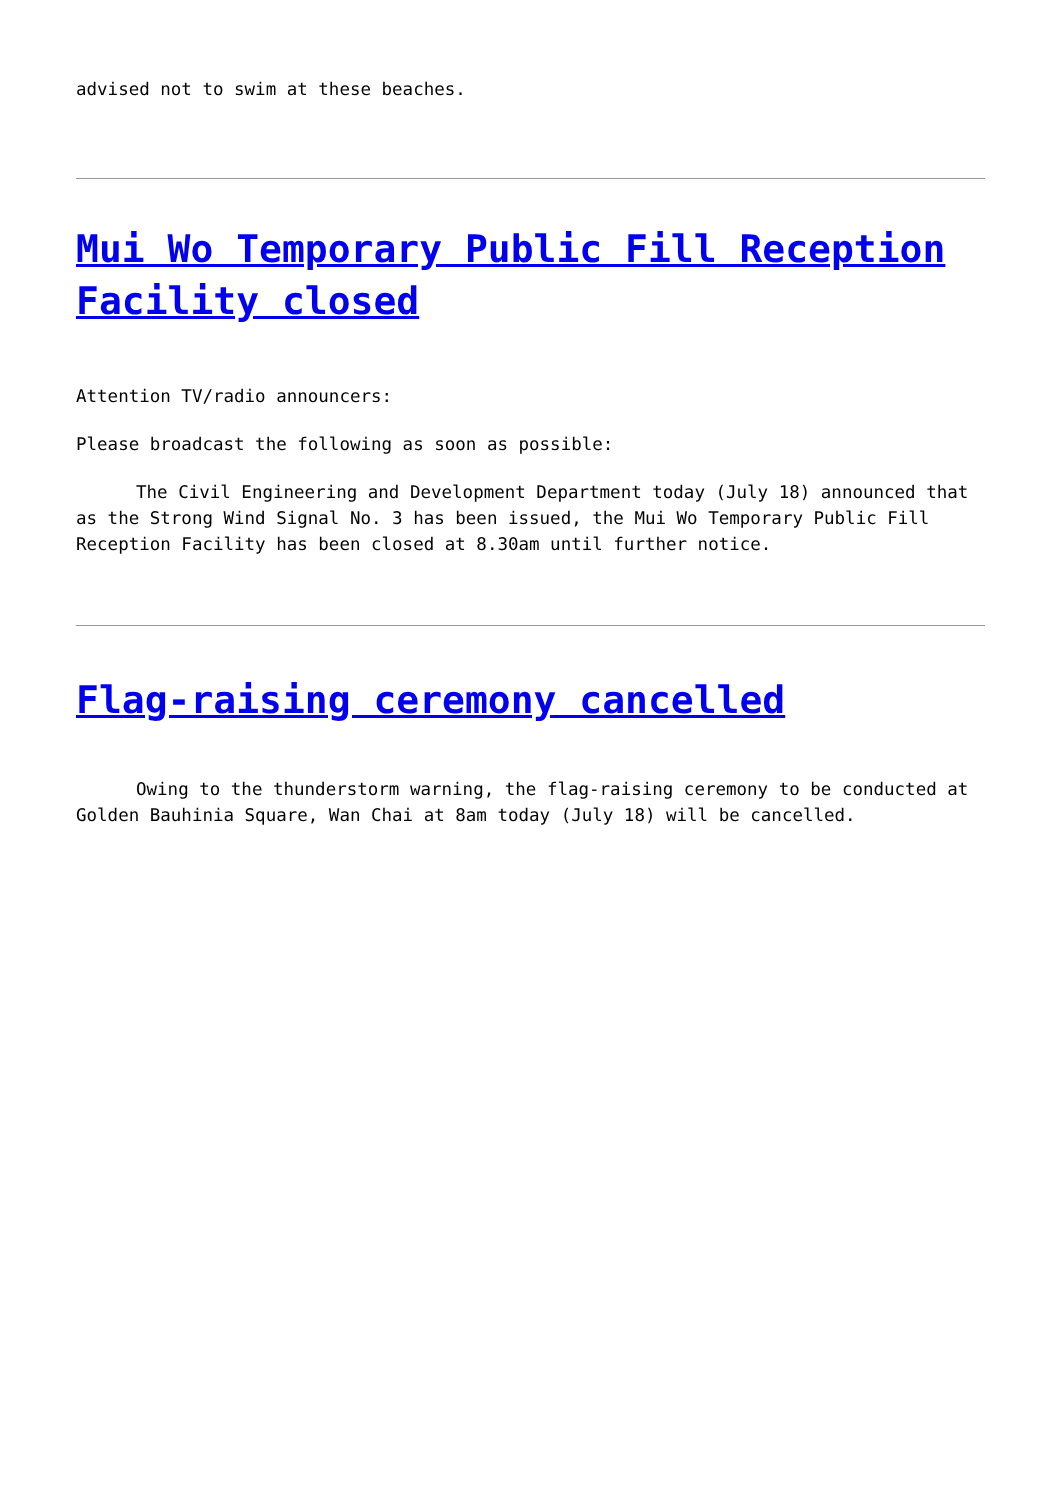advised not to swim at these beaches.
Mui Wo Temporary Public Fill Reception Facility closed
Attention TV/radio announcers:
Please broadcast the following as soon as possible:
The Civil Engineering and Development Department today (July 18) announced that as the Strong Wind Signal No. 3 has been issued, the Mui Wo Temporary Public Fill Reception Facility has been closed at 8.30am until further notice.
Flag-raising ceremony cancelled
Owing to the thunderstorm warning, the flag-raising ceremony to be conducted at Golden Bauhinia Square, Wan Chai at 8am today (July 18) will be cancelled.